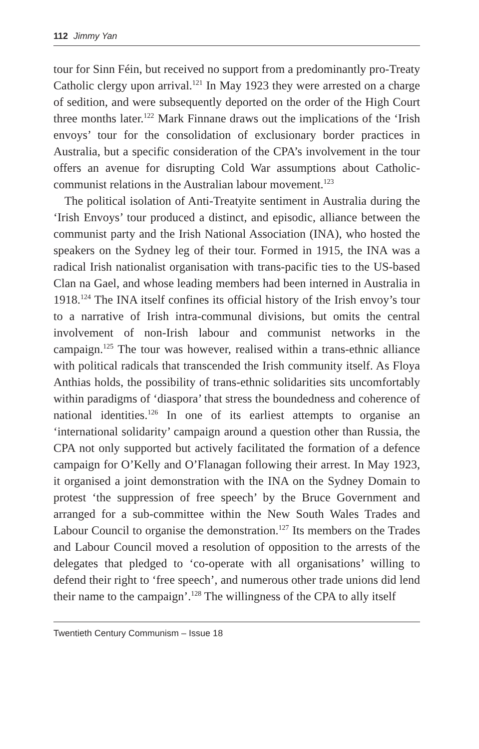112 Jimmy Yan
tour for Sinn Féin, but received no support from a predominantly pro-Treaty Catholic clergy upon arrival.<sup>121</sup> In May 1923 they were arrested on a charge of sedition, and were subsequently deported on the order of the High Court three months later.<sup>122</sup> Mark Finnane draws out the implications of the ‘Irish envoys’ tour for the consolidation of exclusionary border practices in Australia, but a specific consideration of the CPA’s involvement in the tour offers an avenue for disrupting Cold War assumptions about Catholic-communist relations in the Australian labour movement.<sup>123</sup>
The political isolation of Anti-Treatyite sentiment in Australia during the ‘Irish Envoys’ tour produced a distinct, and episodic, alliance between the communist party and the Irish National Association (INA), who hosted the speakers on the Sydney leg of their tour. Formed in 1915, the INA was a radical Irish nationalist organisation with trans-pacific ties to the US-based Clan na Gael, and whose leading members had been interned in Australia in 1918.<sup>124</sup> The INA itself confines its official history of the Irish envoy’s tour to a narrative of Irish intra-communal divisions, but omits the central involvement of non-Irish labour and communist networks in the campaign.<sup>125</sup> The tour was however, realised within a trans-ethnic alliance with political radicals that transcended the Irish community itself. As Floya Anthias holds, the possibility of trans-ethnic solidarities sits uncomfortably within paradigms of ‘diaspora’ that stress the boundedness and coherence of national identities.<sup>126</sup> In one of its earliest attempts to organise an ‘international solidarity’ campaign around a question other than Russia, the CPA not only supported but actively facilitated the formation of a defence campaign for O’Kelly and O’Flanagan following their arrest. In May 1923, it organised a joint demonstration with the INA on the Sydney Domain to protest ‘the suppression of free speech’ by the Bruce Government and arranged for a sub-committee within the New South Wales Trades and Labour Council to organise the demonstration.<sup>127</sup> Its members on the Trades and Labour Council moved a resolution of opposition to the arrests of the delegates that pledged to ‘co-operate with all organisations’ willing to defend their right to ‘free speech’, and numerous other trade unions did lend their name to the campaign’.<sup>128</sup> The willingness of the CPA to ally itself
Twentieth Century Communism – Issue 18